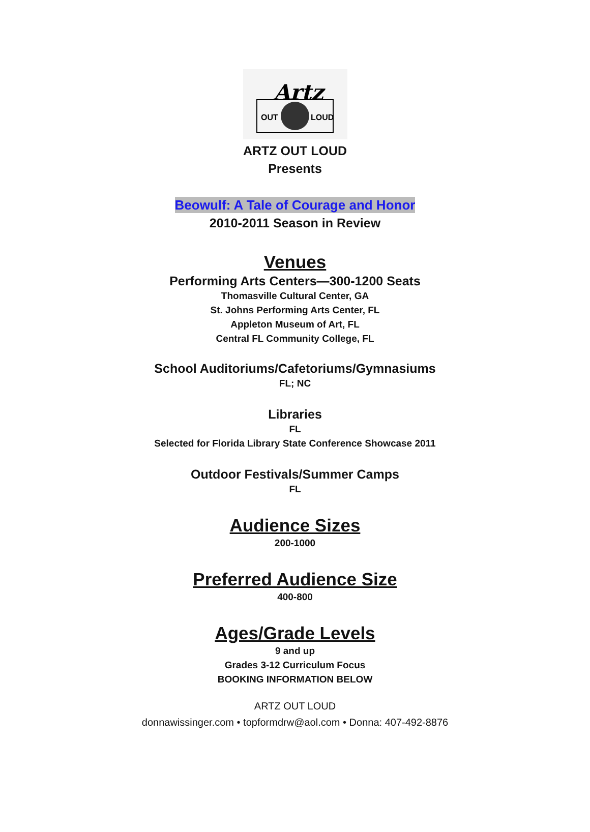Artz
OUT
LOUD
ARTZ OUT LOUD
Presents
Beowulf: A Tale of Courage and Honor
2010-2011 Season in Review
Venues
Performing Arts Centers—300-1200 Seats
Thomasville Cultural Center, GA
St. Johns Performing Arts Center, FL
Appleton Museum of Art, FL
Central FL Community College, FL
School Auditoriums/Cafetoriums/Gymnasiums
FL; NC
Libraries
FL
Selected for Florida Library State Conference Showcase 2011
Outdoor Festivals/Summer Camps
FL
Audience Sizes
200-1000
Preferred Audience Size
400-800
Ages/Grade Levels
9 and up
Grades 3-12 Curriculum Focus
BOOKING INFORMATION BELOW
ARTZ OUT LOUD
donnawissinger.com • topformdrw@aol.com • Donna: 407-492-8876